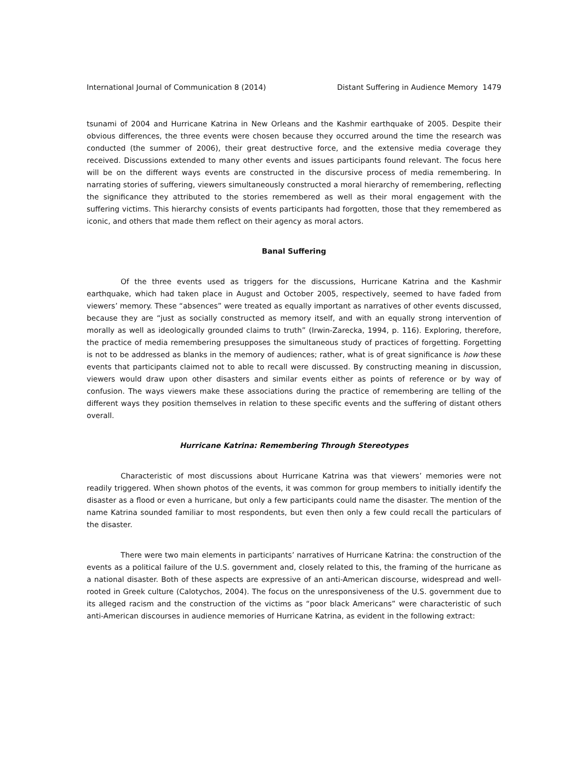International Journal of Communication 8 (2014) Distant Suffering in Audience Memory 1479
tsunami of 2004 and Hurricane Katrina in New Orleans and the Kashmir earthquake of 2005. Despite their obvious differences, the three events were chosen because they occurred around the time the research was conducted (the summer of 2006), their great destructive force, and the extensive media coverage they received. Discussions extended to many other events and issues participants found relevant. The focus here will be on the different ways events are constructed in the discursive process of media remembering. In narrating stories of suffering, viewers simultaneously constructed a moral hierarchy of remembering, reflecting the significance they attributed to the stories remembered as well as their moral engagement with the suffering victims. This hierarchy consists of events participants had forgotten, those that they remembered as iconic, and others that made them reflect on their agency as moral actors.
Banal Suffering
Of the three events used as triggers for the discussions, Hurricane Katrina and the Kashmir earthquake, which had taken place in August and October 2005, respectively, seemed to have faded from viewers’ memory. These “absences” were treated as equally important as narratives of other events discussed, because they are “just as socially constructed as memory itself, and with an equally strong intervention of morally as well as ideologically grounded claims to truth” (Irwin-Zarecka, 1994, p. 116). Exploring, therefore, the practice of media remembering presupposes the simultaneous study of practices of forgetting. Forgetting is not to be addressed as blanks in the memory of audiences; rather, what is of great significance is how these events that participants claimed not to able to recall were discussed. By constructing meaning in discussion, viewers would draw upon other disasters and similar events either as points of reference or by way of confusion. The ways viewers make these associations during the practice of remembering are telling of the different ways they position themselves in relation to these specific events and the suffering of distant others overall.
Hurricane Katrina: Remembering Through Stereotypes
Characteristic of most discussions about Hurricane Katrina was that viewers’ memories were not readily triggered. When shown photos of the events, it was common for group members to initially identify the disaster as a flood or even a hurricane, but only a few participants could name the disaster. The mention of the name Katrina sounded familiar to most respondents, but even then only a few could recall the particulars of the disaster.
There were two main elements in participants’ narratives of Hurricane Katrina: the construction of the events as a political failure of the U.S. government and, closely related to this, the framing of the hurricane as a national disaster. Both of these aspects are expressive of an anti-American discourse, widespread and well-rooted in Greek culture (Calotychos, 2004). The focus on the unresponsiveness of the U.S. government due to its alleged racism and the construction of the victims as “poor black Americans” were characteristic of such anti-American discourses in audience memories of Hurricane Katrina, as evident in the following extract: